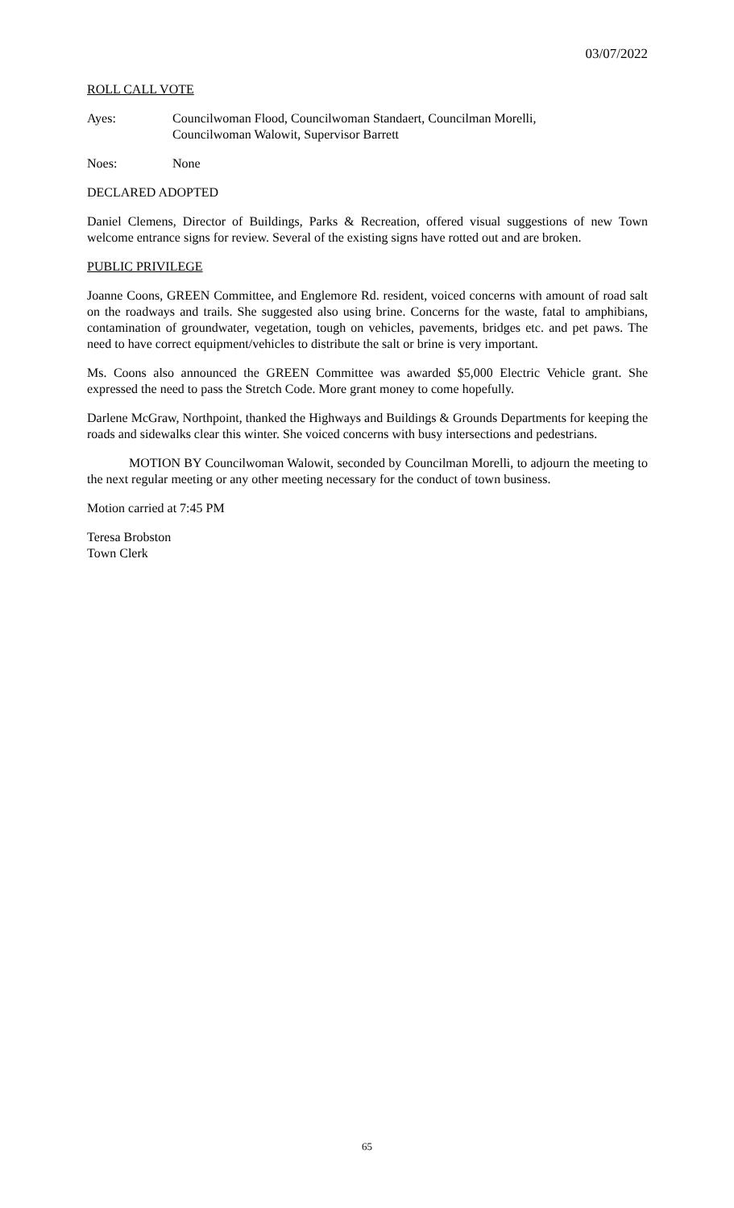03/07/2022
ROLL CALL VOTE
Ayes: Councilwoman Flood, Councilwoman Standaert, Councilman Morelli,
Councilwoman Walowit, Supervisor Barrett
Noes: None
DECLARED ADOPTED
Daniel Clemens, Director of Buildings, Parks & Recreation, offered visual suggestions of new Town welcome entrance signs for review. Several of the existing signs have rotted out and are broken.
PUBLIC PRIVILEGE
Joanne Coons, GREEN Committee, and Englemore Rd. resident, voiced concerns with amount of road salt on the roadways and trails. She suggested also using brine. Concerns for the waste, fatal to amphibians, contamination of groundwater, vegetation, tough on vehicles, pavements, bridges etc. and pet paws. The need to have correct equipment/vehicles to distribute the salt or brine is very important.
Ms. Coons also announced the GREEN Committee was awarded $5,000 Electric Vehicle grant. She expressed the need to pass the Stretch Code. More grant money to come hopefully.
Darlene McGraw, Northpoint, thanked the Highways and Buildings & Grounds Departments for keeping the roads and sidewalks clear this winter. She voiced concerns with busy intersections and pedestrians.
MOTION BY Councilwoman Walowit, seconded by Councilman Morelli, to adjourn the meeting to the next regular meeting or any other meeting necessary for the conduct of town business.
Motion carried at 7:45 PM
Teresa Brobston
Town Clerk
65